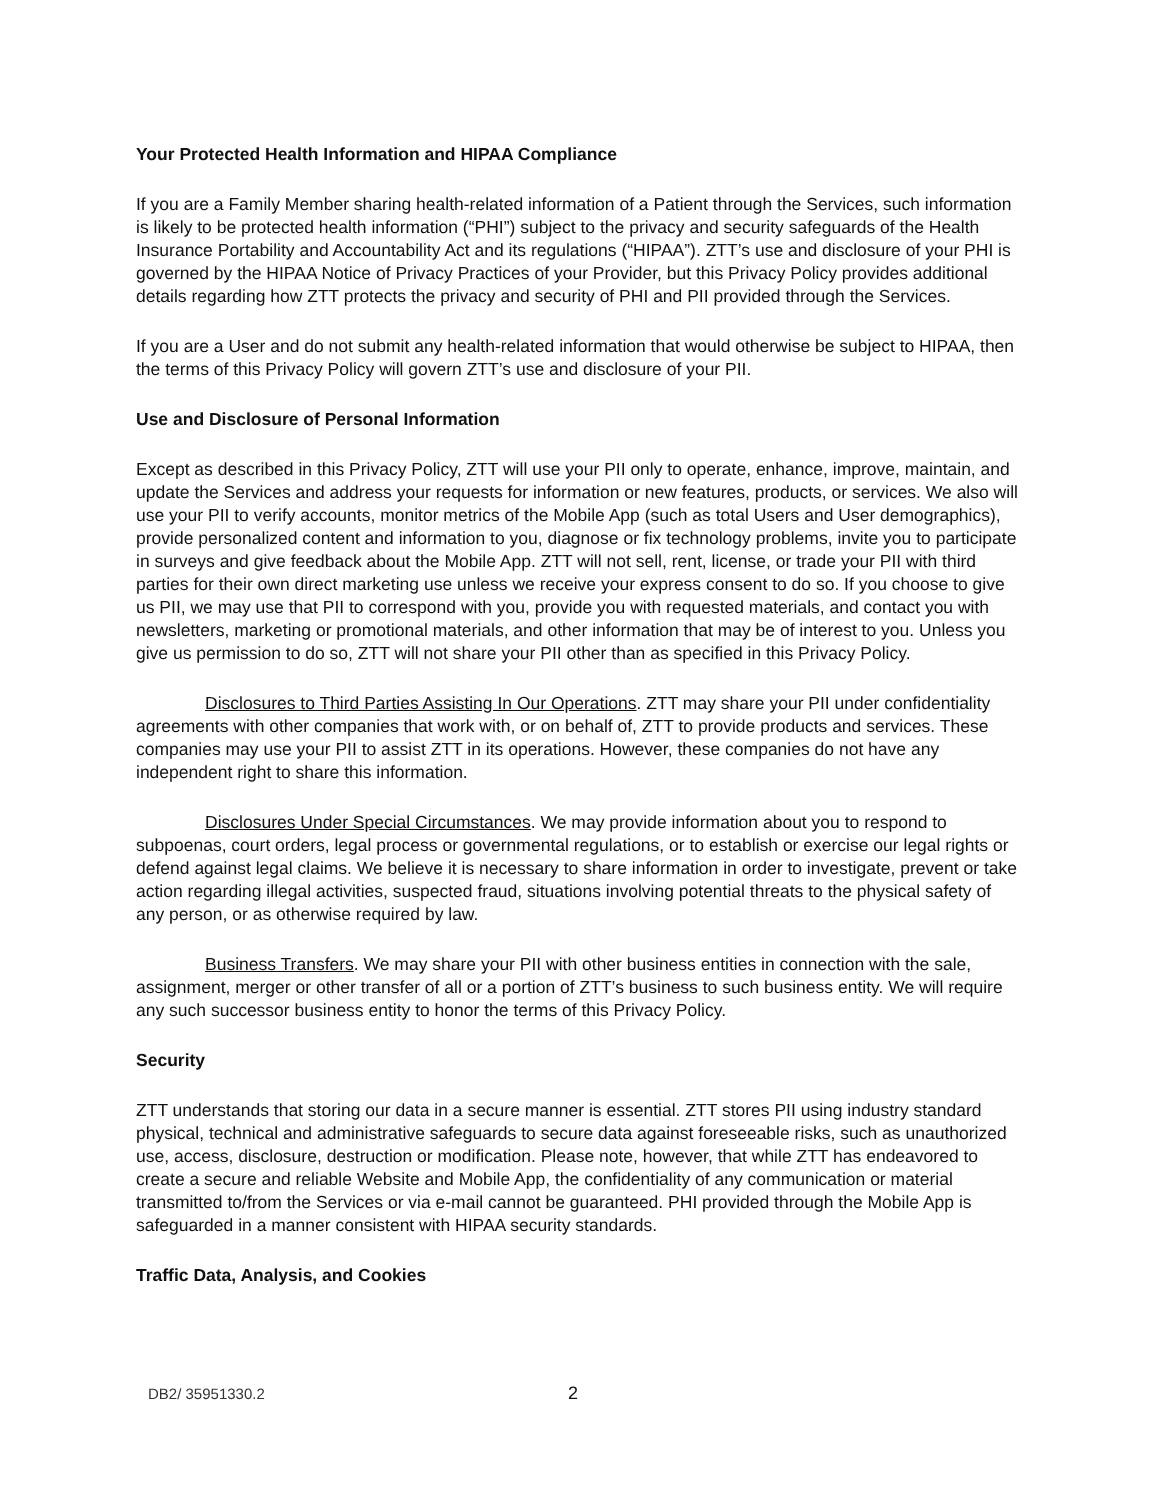Your Protected Health Information and HIPAA Compliance
If you are a Family Member sharing health-related information of a Patient through the Services, such information is likely to be protected health information (“PHI”) subject to the privacy and security safeguards of the Health Insurance Portability and Accountability Act and its regulations (“HIPAA”). ZTT’s use and disclosure of your PHI is governed by the HIPAA Notice of Privacy Practices of your Provider, but this Privacy Policy provides additional details regarding how ZTT protects the privacy and security of PHI and PII provided through the Services.
If you are a User and do not submit any health-related information that would otherwise be subject to HIPAA, then the terms of this Privacy Policy will govern ZTT’s use and disclosure of your PII.
Use and Disclosure of Personal Information
Except as described in this Privacy Policy, ZTT will use your PII only to operate, enhance, improve, maintain, and update the Services and address your requests for information or new features, products, or services. We also will use your PII to verify accounts, monitor metrics of the Mobile App (such as total Users and User demographics), provide personalized content and information to you, diagnose or fix technology problems, invite you to participate in surveys and give feedback about the Mobile App. ZTT will not sell, rent, license, or trade your PII with third parties for their own direct marketing use unless we receive your express consent to do so. If you choose to give us PII, we may use that PII to correspond with you, provide you with requested materials, and contact you with newsletters, marketing or promotional materials, and other information that may be of interest to you. Unless you give us permission to do so, ZTT will not share your PII other than as specified in this Privacy Policy.
Disclosures to Third Parties Assisting In Our Operations. ZTT may share your PII under confidentiality agreements with other companies that work with, or on behalf of, ZTT to provide products and services. These companies may use your PII to assist ZTT in its operations. However, these companies do not have any independent right to share this information.
Disclosures Under Special Circumstances. We may provide information about you to respond to subpoenas, court orders, legal process or governmental regulations, or to establish or exercise our legal rights or defend against legal claims. We believe it is necessary to share information in order to investigate, prevent or take action regarding illegal activities, suspected fraud, situations involving potential threats to the physical safety of any person, or as otherwise required by law.
Business Transfers. We may share your PII with other business entities in connection with the sale, assignment, merger or other transfer of all or a portion of ZTT’s business to such business entity. We will require any such successor business entity to honor the terms of this Privacy Policy.
Security
ZTT understands that storing our data in a secure manner is essential. ZTT stores PII using industry standard physical, technical and administrative safeguards to secure data against foreseeable risks, such as unauthorized use, access, disclosure, destruction or modification. Please note, however, that while ZTT has endeavored to create a secure and reliable Website and Mobile App, the confidentiality of any communication or material transmitted to/from the Services or via e-mail cannot be guaranteed. PHI provided through the Mobile App is safeguarded in a manner consistent with HIPAA security standards.
Traffic Data, Analysis, and Cookies
DB2/ 35951330.2 2